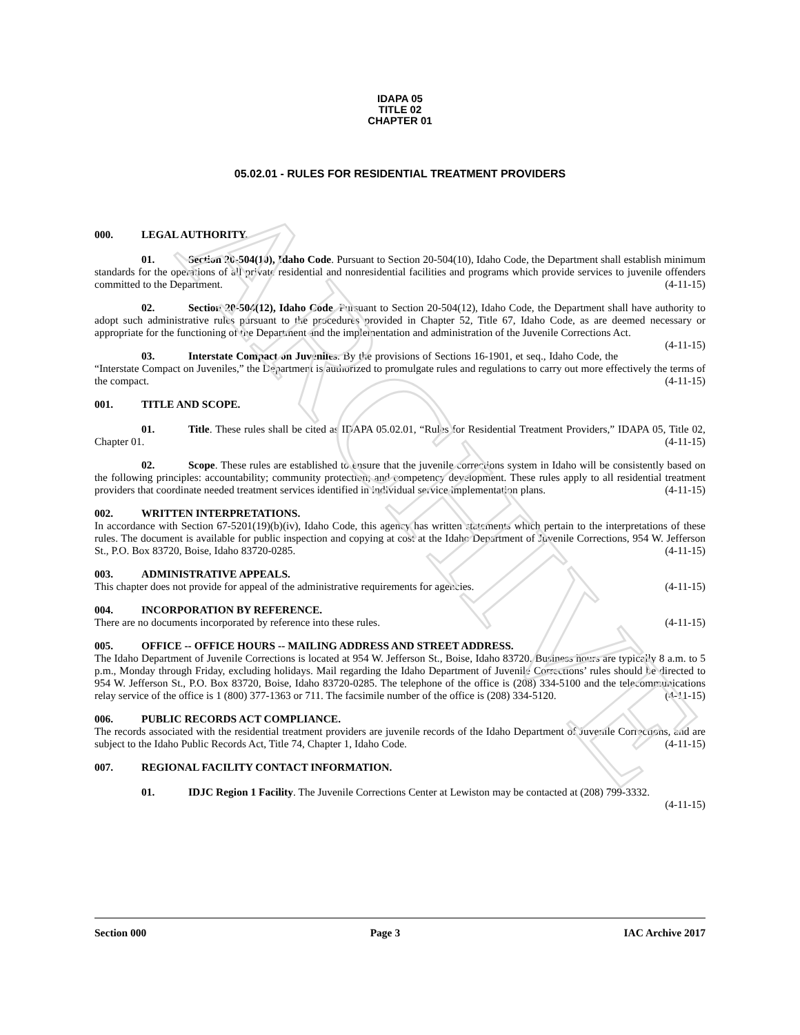ARCHIVE
IDAPA 05
TITLE 02
CHAPTER 01
05.02.01 - RULES FOR RESIDENTIAL TREATMENT PROVIDERS
000. LEGAL AUTHORITY.
01. Section 20-504(10), Idaho Code. Pursuant to Section 20-504(10), Idaho Code, the Department shall establish minimum standards for the operations of all private residential and nonresidential facilities and programs which provide services to juvenile offenders committed to the Department. (4-11-15)
02. Section 20-504(12), Idaho Code. Pursuant to Section 20-504(12), Idaho Code, the Department shall have authority to adopt such administrative rules pursuant to the procedures provided in Chapter 52, Title 67, Idaho Code, as are deemed necessary or appropriate for the functioning of the Department and the implementation and administration of the Juvenile Corrections Act. (4-11-15)
03. Interstate Compact on Juveniles. By the provisions of Sections 16-1901, et seq., Idaho Code, the “Interstate Compact on Juveniles,” the Department is authorized to promulgate rules and regulations to carry out more effectively the terms of the compact. (4-11-15)
001. TITLE AND SCOPE.
01. Title. These rules shall be cited as IDAPA 05.02.01, “Rules for Residential Treatment Providers,” IDAPA 05, Title 02, Chapter 01. (4-11-15)
02. Scope. These rules are established to ensure that the juvenile corrections system in Idaho will be consistently based on the following principles: accountability; community protection; and competency development. These rules apply to all residential treatment providers that coordinate needed treatment services identified in individual service implementation plans. (4-11-15)
002. WRITTEN INTERPRETATIONS.
In accordance with Section 67-5201(19)(b)(iv), Idaho Code, this agency has written statements which pertain to the interpretations of these rules. The document is available for public inspection and copying at cost at the Idaho Department of Juvenile Corrections, 954 W. Jefferson St., P.O. Box 83720, Boise, Idaho 83720-0285. (4-11-15)
003. ADMINISTRATIVE APPEALS.
This chapter does not provide for appeal of the administrative requirements for agencies. (4-11-15)
004. INCORPORATION BY REFERENCE.
There are no documents incorporated by reference into these rules. (4-11-15)
005. OFFICE -- OFFICE HOURS -- MAILING ADDRESS AND STREET ADDRESS.
The Idaho Department of Juvenile Corrections is located at 954 W. Jefferson St., Boise, Idaho 83720. Business hours are typically 8 a.m. to 5 p.m., Monday through Friday, excluding holidays. Mail regarding the Idaho Department of Juvenile Corrections’ rules should be directed to 954 W. Jefferson St., P.O. Box 83720, Boise, Idaho 83720-0285. The telephone of the office is (208) 334-5100 and the telecommunications relay service of the office is 1 (800) 377-1363 or 711. The facsimile number of the office is (208) 334-5120. (4-11-15)
006. PUBLIC RECORDS ACT COMPLIANCE.
The records associated with the residential treatment providers are juvenile records of the Idaho Department of Juvenile Corrections, and are subject to the Idaho Public Records Act, Title 74, Chapter 1, Idaho Code. (4-11-15)
007. REGIONAL FACILITY CONTACT INFORMATION.
01. IDJC Region 1 Facility. The Juvenile Corrections Center at Lewiston may be contacted at (208) 799-3332. (4-11-15)
Section 000 Page 3 IAC Archive 2017